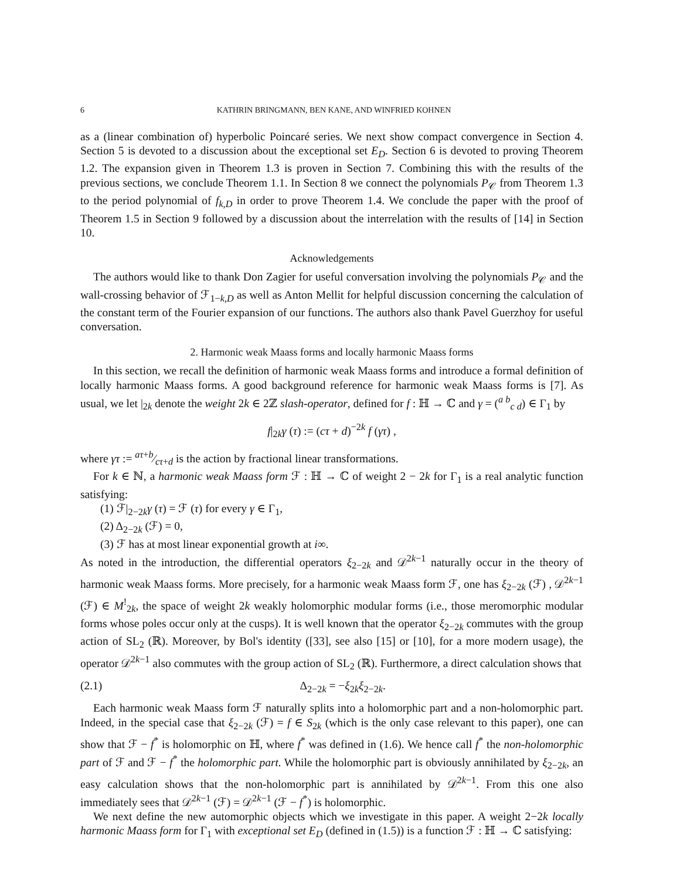6 KATHRIN BRINGMANN, BEN KANE, AND WINFRIED KOHNEN
as a (linear combination of) hyperbolic Poincaré series. We next show compact convergence in Section 4. Section 5 is devoted to a discussion about the exceptional set E<sub>D</sub>. Section 6 is devoted to proving Theorem 1.2. The expansion given in Theorem 1.3 is proven in Section 7. Combining this with the results of the previous sections, we conclude Theorem 1.1. In Section 8 we connect the polynomials P<sub>𝒞</sub> from Theorem 1.3 to the period polynomial of f<sub>k,D</sub> in order to prove Theorem 1.4. We conclude the paper with the proof of Theorem 1.5 in Section 9 followed by a discussion about the interrelation with the results of [14] in Section 10.
Acknowledgements
The authors would like to thank Don Zagier for useful conversation involving the polynomials P<sub>𝒞</sub> and the wall-crossing behavior of ℱ<sub>1−k,D</sub> as well as Anton Mellit for helpful discussion concerning the calculation of the constant term of the Fourier expansion of our functions. The authors also thank Pavel Guerzhoy for useful conversation.
2. Harmonic weak Maass forms and locally harmonic Maass forms
In this section, we recall the definition of harmonic weak Maass forms and introduce a formal definition of locally harmonic Maass forms. A good background reference for harmonic weak Maass forms is [7]. As usual, we let |<sub>2k</sub> denote the weight 2k ∈ 2ℤ slash-operator, defined for f : ℍ → ℂ and γ = (<sup>a b</sup><sub>c d</sub>) ∈ Γ<sub>1</sub> by
f|<sub>2k</sub>γ (τ) := (cτ + d)<sup>−2k</sup> f (γτ) ,
where γτ := aτ+b⁄cτ+d is the action by fractional linear transformations.
For k ∈ ℕ, a harmonic weak Maass form ℱ : ℍ → ℂ of weight 2 − 2k for Γ<sub>1</sub> is a real analytic function satisfying:
(1) ℱ|<sub>2−2k</sub>γ (τ) = ℱ (τ) for every γ ∈ Γ<sub>1</sub>,
(2) Δ<sub>2−2k</sub> (ℱ) = 0,
(3) ℱ has at most linear exponential growth at i∞.
As noted in the introduction, the differential operators ξ<sub>2−2k</sub> and 𝒟<sup>2k−1</sup> naturally occur in the theory of harmonic weak Maass forms. More precisely, for a harmonic weak Maass form ℱ, one has ξ<sub>2−2k</sub> (ℱ) , 𝒟<sup>2k−1</sup> (ℱ) ∈ M<sup>!</sup><sub>2k</sub>, the space of weight 2k weakly holomorphic modular forms (i.e., those meromorphic modular forms whose poles occur only at the cusps). It is well known that the operator ξ<sub>2−2k</sub> commutes with the group action of SL<sub>2</sub> (ℝ). Moreover, by Bol's identity ([33], see also [15] or [10], for a more modern usage), the operator 𝒟<sup>2k−1</sup> also commutes with the group action of SL<sub>2</sub> (ℝ). Furthermore, a direct calculation shows that
(2.1) Δ<sub>2−2k</sub> = −ξ<sub>2k</sub>ξ<sub>2−2k</sub>.
Each harmonic weak Maass form ℱ naturally splits into a holomorphic part and a non-holomorphic part. Indeed, in the special case that ξ<sub>2−2k</sub> (ℱ) = f ∈ S<sub>2k</sub> (which is the only case relevant to this paper), one can show that ℱ − f<sup>*</sup> is holomorphic on ℍ, where f<sup>*</sup> was defined in (1.6). We hence call f<sup>*</sup> the non-holomorphic part of ℱ and ℱ − f<sup>*</sup> the holomorphic part. While the holomorphic part is obviously annihilated by ξ<sub>2−2k</sub>, an easy calculation shows that the non-holomorphic part is annihilated by 𝒟<sup>2k−1</sup>. From this one also immediately sees that 𝒟<sup>2k−1</sup> (ℱ) = 𝒟<sup>2k−1</sup> (ℱ − f<sup>*</sup>) is holomorphic.
We next define the new automorphic objects which we investigate in this paper. A weight 2−2k locally harmonic Maass form for Γ<sub>1</sub> with exceptional set E<sub>D</sub> (defined in (1.5)) is a function ℱ : ℍ → ℂ satisfying: